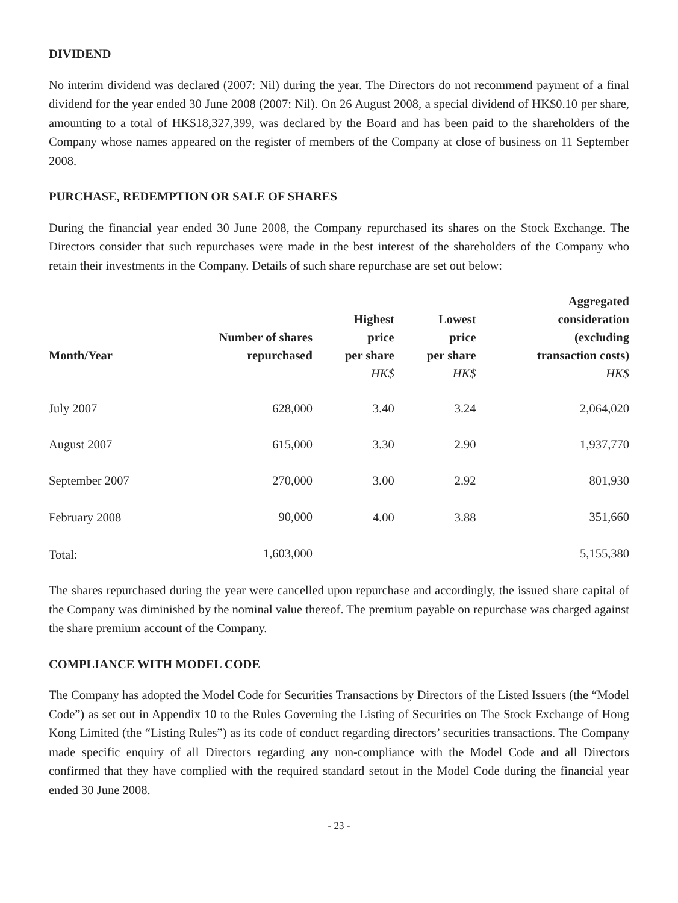DIVIDEND
No interim dividend was declared (2007: Nil) during the year. The Directors do not recommend payment of a final dividend for the year ended 30 June 2008 (2007: Nil). On 26 August 2008, a special dividend of HK$0.10 per share, amounting to a total of HK$18,327,399, was declared by the Board and has been paid to the shareholders of the Company whose names appeared on the register of members of the Company at close of business on 11 September 2008.
PURCHASE, REDEMPTION OR SALE OF SHARES
During the financial year ended 30 June 2008, the Company repurchased its shares on the Stock Exchange. The Directors consider that such repurchases were made in the best interest of the shareholders of the Company who retain their investments in the Company. Details of such share repurchase are set out below:
| Month/Year | Number of shares repurchased | Highest price per share | Lowest price per share | Aggregated consideration (excluding transaction costs) |
| --- | --- | --- | --- | --- |
| | | HK$ | HK$ | HK$ |
| July 2007 | 628,000 | 3.40 | 3.24 | 2,064,020 |
| August 2007 | 615,000 | 3.30 | 2.90 | 1,937,770 |
| September 2007 | 270,000 | 3.00 | 2.92 | 801,930 |
| February 2008 | 90,000 | 4.00 | 3.88 | 351,660 |
| Total: | 1,603,000 | | | 5,155,380 |
The shares repurchased during the year were cancelled upon repurchase and accordingly, the issued share capital of the Company was diminished by the nominal value thereof. The premium payable on repurchase was charged against the share premium account of the Company.
COMPLIANCE WITH MODEL CODE
The Company has adopted the Model Code for Securities Transactions by Directors of the Listed Issuers (the “Model Code”) as set out in Appendix 10 to the Rules Governing the Listing of Securities on The Stock Exchange of Hong Kong Limited (the “Listing Rules”) as its code of conduct regarding directors’ securities transactions. The Company made specific enquiry of all Directors regarding any non-compliance with the Model Code and all Directors confirmed that they have complied with the required standard setout in the Model Code during the financial year ended 30 June 2008.
- 23 -